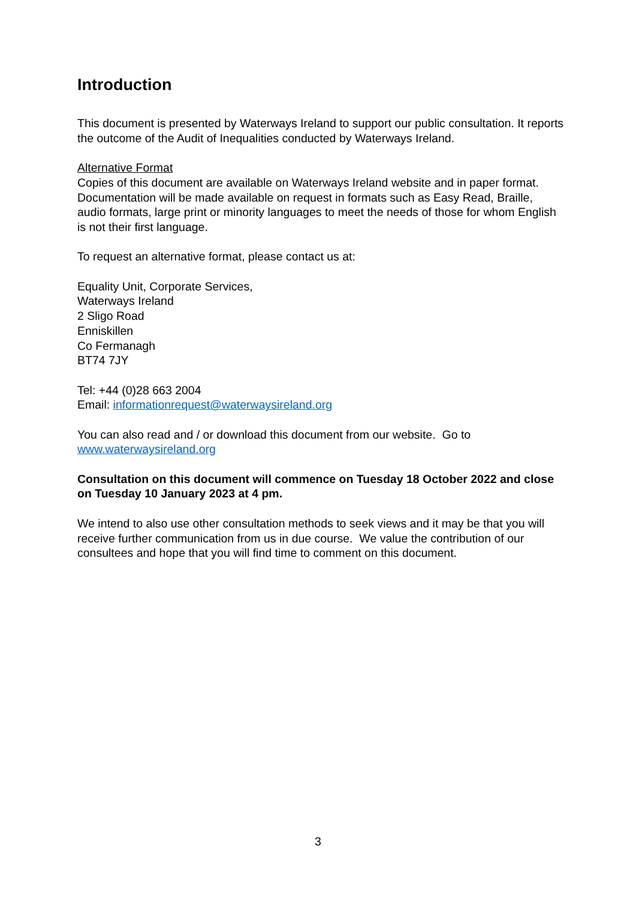Introduction
This document is presented by Waterways Ireland to support our public consultation. It reports the outcome of the Audit of Inequalities conducted by Waterways Ireland.
Alternative Format
Copies of this document are available on Waterways Ireland website and in paper format. Documentation will be made available on request in formats such as Easy Read, Braille, audio formats, large print or minority languages to meet the needs of those for whom English is not their first language.
To request an alternative format, please contact us at:
Equality Unit, Corporate Services,
Waterways Ireland
2 Sligo Road
Enniskillen
Co Fermanagh
BT74 7JY
Tel: +44 (0)28 663 2004
Email: informationrequest@waterwaysireland.org
You can also read and / or download this document from our website. Go to www.waterwaysireland.org
Consultation on this document will commence on Tuesday 18 October 2022 and close on Tuesday 10 January 2023 at 4 pm.
We intend to also use other consultation methods to seek views and it may be that you will receive further communication from us in due course. We value the contribution of our consultees and hope that you will find time to comment on this document.
3